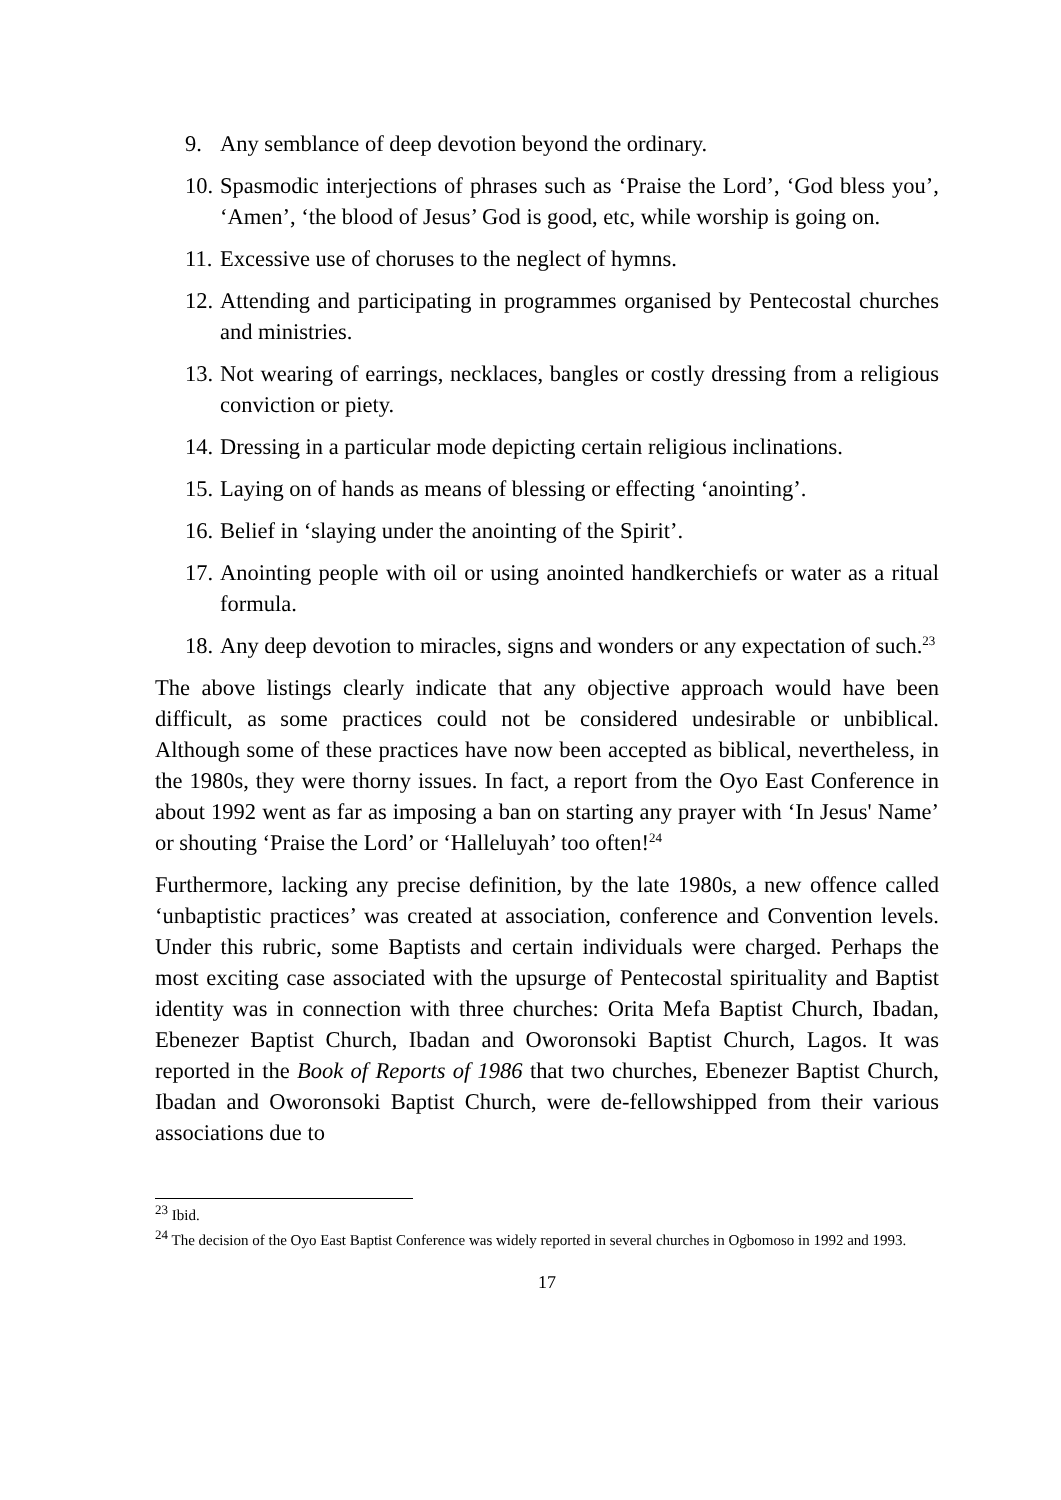9. Any semblance of deep devotion beyond the ordinary.
10. Spasmodic interjections of phrases such as ‘Praise the Lord’, ‘God bless you’, ‘Amen’, ‘the blood of Jesus’ God is good, etc, while worship is going on.
11. Excessive use of choruses to the neglect of hymns.
12. Attending and participating in programmes organised by Pentecostal churches and ministries.
13. Not wearing of earrings, necklaces, bangles or costly dressing from a religious conviction or piety.
14. Dressing in a particular mode depicting certain religious inclinations.
15. Laying on of hands as means of blessing or effecting ‘anointing’.
16. Belief in ‘slaying under the anointing of the Spirit’.
17. Anointing people with oil or using anointed handkerchiefs or water as a ritual formula.
18. Any deep devotion to miracles, signs and wonders or any expectation of such.<sup>23</sup>
The above listings clearly indicate that any objective approach would have been difficult, as some practices could not be considered undesirable or unbiblical. Although some of these practices have now been accepted as biblical, nevertheless, in the 1980s, they were thorny issues. In fact, a report from the Oyo East Conference in about 1992 went as far as imposing a ban on starting any prayer with ‘In Jesus' Name’ or shouting ‘Praise the Lord’ or ‘Halleluyah’ too often!<sup>24</sup>
Furthermore, lacking any precise definition, by the late 1980s, a new offence called ‘unbaptistic practices’ was created at association, conference and Convention levels. Under this rubric, some Baptists and certain individuals were charged. Perhaps the most exciting case associated with the upsurge of Pentecostal spirituality and Baptist identity was in connection with three churches: Orita Mefa Baptist Church, Ibadan, Ebenezer Baptist Church, Ibadan and Oworonsoki Baptist Church, Lagos. It was reported in the Book of Reports of 1986 that two churches, Ebenezer Baptist Church, Ibadan and Oworonsoki Baptist Church, were de-fellowshipped from their various associations due to
<sup>23</sup> Ibid.
<sup>24</sup> The decision of the Oyo East Baptist Conference was widely reported in several churches in Ogbomoso in 1992 and 1993.
17